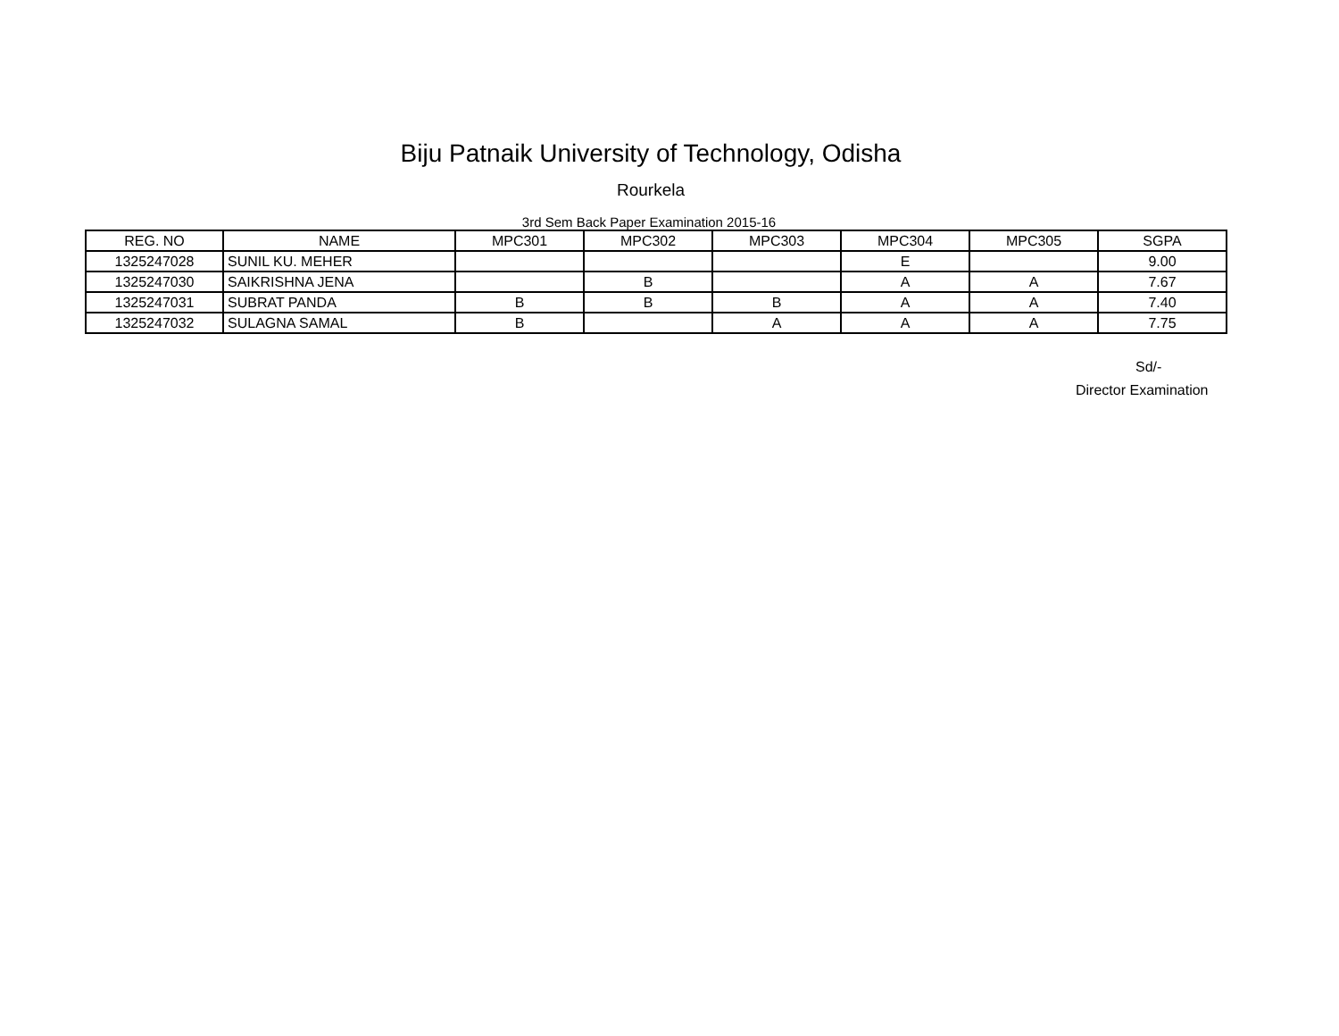Biju Patnaik University of Technology, Odisha
Rourkela
3rd Sem Back Paper Examination 2015-16
| REG. NO | NAME | MPC301 | MPC302 | MPC303 | MPC304 | MPC305 | SGPA |
| --- | --- | --- | --- | --- | --- | --- | --- |
| 1325247028 | SUNIL KU. MEHER | | | | E | | 9.00 |
| 1325247030 | SAIKRISHNA JENA | | B | | A | A | 7.67 |
| 1325247031 | SUBRAT PANDA | B | B | B | A | A | 7.40 |
| 1325247032 | SULAGNA SAMAL | B | | A | A | A | 7.75 |
Sd/-
Director Examination